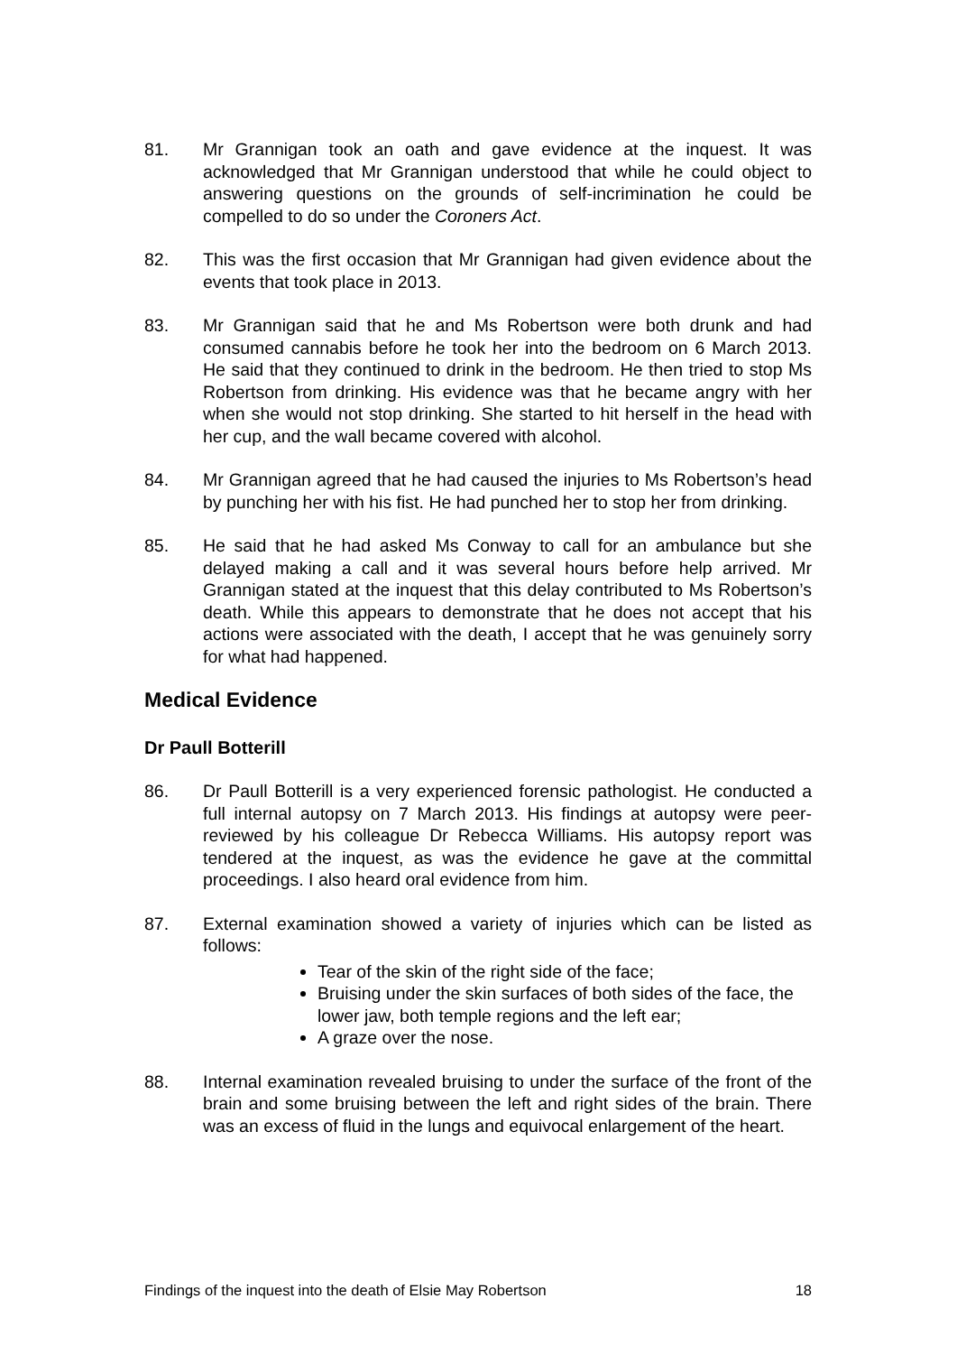81. Mr Grannigan took an oath and gave evidence at the inquest. It was acknowledged that Mr Grannigan understood that while he could object to answering questions on the grounds of self-incrimination he could be compelled to do so under the Coroners Act.
82. This was the first occasion that Mr Grannigan had given evidence about the events that took place in 2013.
83. Mr Grannigan said that he and Ms Robertson were both drunk and had consumed cannabis before he took her into the bedroom on 6 March 2013. He said that they continued to drink in the bedroom. He then tried to stop Ms Robertson from drinking. His evidence was that he became angry with her when she would not stop drinking. She started to hit herself in the head with her cup, and the wall became covered with alcohol.
84. Mr Grannigan agreed that he had caused the injuries to Ms Robertson’s head by punching her with his fist. He had punched her to stop her from drinking.
85. He said that he had asked Ms Conway to call for an ambulance but she delayed making a call and it was several hours before help arrived. Mr Grannigan stated at the inquest that this delay contributed to Ms Robertson’s death. While this appears to demonstrate that he does not accept that his actions were associated with the death, I accept that he was genuinely sorry for what had happened.
Medical Evidence
Dr Paull Botterill
86. Dr Paull Botterill is a very experienced forensic pathologist. He conducted a full internal autopsy on 7 March 2013. His findings at autopsy were peer-reviewed by his colleague Dr Rebecca Williams. His autopsy report was tendered at the inquest, as was the evidence he gave at the committal proceedings. I also heard oral evidence from him.
87. External examination showed a variety of injuries which can be listed as follows:
Tear of the skin of the right side of the face;
Bruising under the skin surfaces of both sides of the face, the lower jaw, both temple regions and the left ear;
A graze over the nose.
88. Internal examination revealed bruising to under the surface of the front of the brain and some bruising between the left and right sides of the brain. There was an excess of fluid in the lungs and equivocal enlargement of the heart.
Findings of the inquest into the death of Elsie May Robertson 18